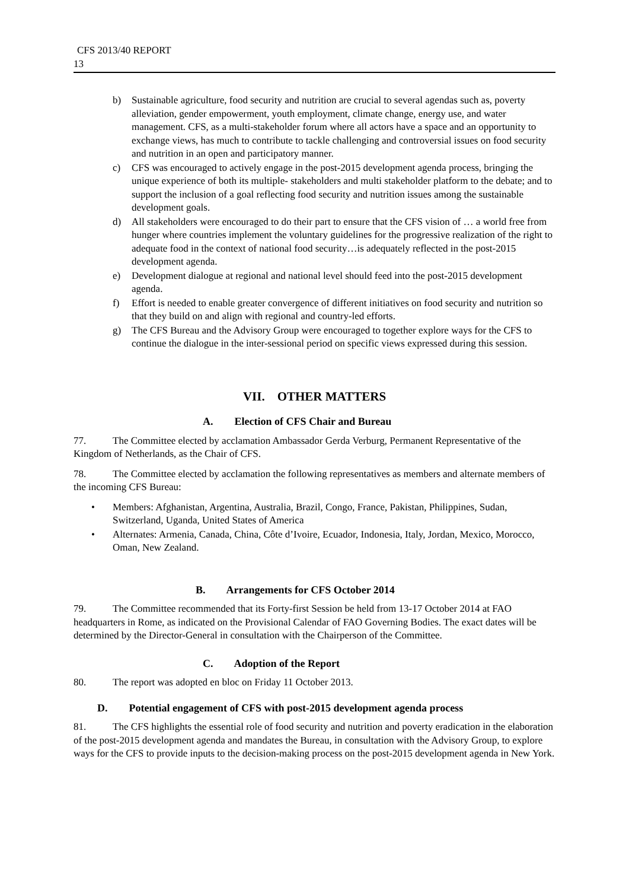CFS 2013/40 REPORT
13
b) Sustainable agriculture, food security and nutrition are crucial to several agendas such as, poverty alleviation, gender empowerment, youth employment, climate change, energy use, and water management. CFS, as a multi-stakeholder forum where all actors have a space and an opportunity to exchange views, has much to contribute to tackle challenging and controversial issues on food security and nutrition in an open and participatory manner.
c) CFS was encouraged to actively engage in the post-2015 development agenda process, bringing the unique experience of both its multiple- stakeholders and multi stakeholder platform to the debate; and to support the inclusion of a goal reflecting food security and nutrition issues among the sustainable development goals.
d) All stakeholders were encouraged to do their part to ensure that the CFS vision of … a world free from hunger where countries implement the voluntary guidelines for the progressive realization of the right to adequate food in the context of national food security…is adequately reflected in the post-2015 development agenda.
e) Development dialogue at regional and national level should feed into the post-2015 development agenda.
f) Effort is needed to enable greater convergence of different initiatives on food security and nutrition so that they build on and align with regional and country-led efforts.
g) The CFS Bureau and the Advisory Group were encouraged to together explore ways for the CFS to continue the dialogue in the inter-sessional period on specific views expressed during this session.
VII. OTHER MATTERS
A. Election of CFS Chair and Bureau
77. The Committee elected by acclamation Ambassador Gerda Verburg, Permanent Representative of the Kingdom of Netherlands, as the Chair of CFS.
78. The Committee elected by acclamation the following representatives as members and alternate members of the incoming CFS Bureau:
• Members: Afghanistan, Argentina, Australia, Brazil, Congo, France, Pakistan, Philippines, Sudan, Switzerland, Uganda, United States of America
• Alternates: Armenia, Canada, China, Côte d’Ivoire, Ecuador, Indonesia, Italy, Jordan, Mexico, Morocco, Oman, New Zealand.
B. Arrangements for CFS October 2014
79. The Committee recommended that its Forty-first Session be held from 13-17 October 2014 at FAO headquarters in Rome, as indicated on the Provisional Calendar of FAO Governing Bodies. The exact dates will be determined by the Director-General in consultation with the Chairperson of the Committee.
C. Adoption of the Report
80. The report was adopted en bloc on Friday 11 October 2013.
D. Potential engagement of CFS with post-2015 development agenda process
81. The CFS highlights the essential role of food security and nutrition and poverty eradication in the elaboration of the post-2015 development agenda and mandates the Bureau, in consultation with the Advisory Group, to explore ways for the CFS to provide inputs to the decision-making process on the post-2015 development agenda in New York.